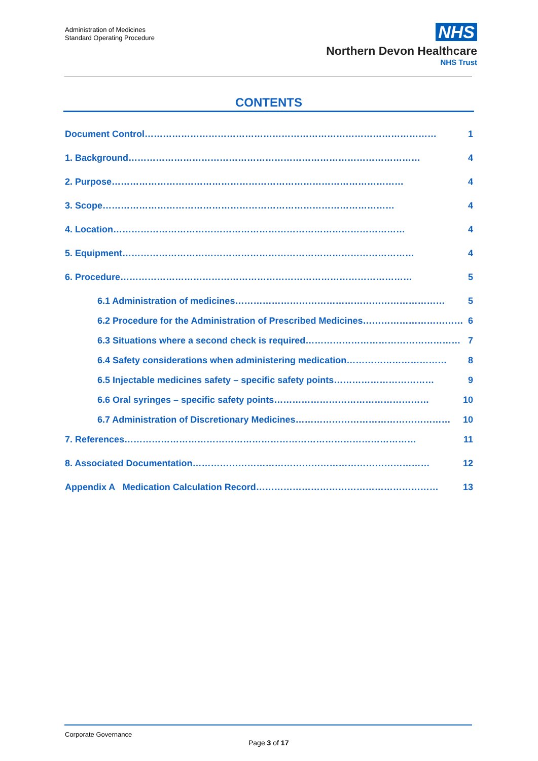Administration of Medicines
Standard Operating Procedure
NHS
Northern Devon Healthcare
NHS Trust
CONTENTS
Document Control …………………………………………………………………………………… 1
1. Background …………………………………………………………………………………… 4
2. Purpose …………………………………………………………………………………… 4
3. Scope …………………………………………………………………………………… 4
4. Location …………………………………………………………………………………… 4
5. Equipment …………………………………………………………………………………… 4
6. Procedure …………………………………………………………………………………… 5
6.1 Administration of medicines …………………………………………………………… 5
6.2 Procedure for the Administration of Prescribed Medicines …………………………… 6
6.3 Situations where a second check is required …………………………………………… 7
6.4 Safety considerations when administering medication …………………………… 8
6.5 Injectable medicines safety – specific safety points …………………………… 9
6.6 Oral syringes – specific safety points …………………………………………… 10
6.7 Administration of Discretionary Medicines …………………………………………… 10
7. References …………………………………………………………………………………… 11
8. Associated Documentation …………………………………………………………………… 12
Appendix A Medication Calculation Record …………………………………………………… 13
Corporate Governance
Page 3 of 17